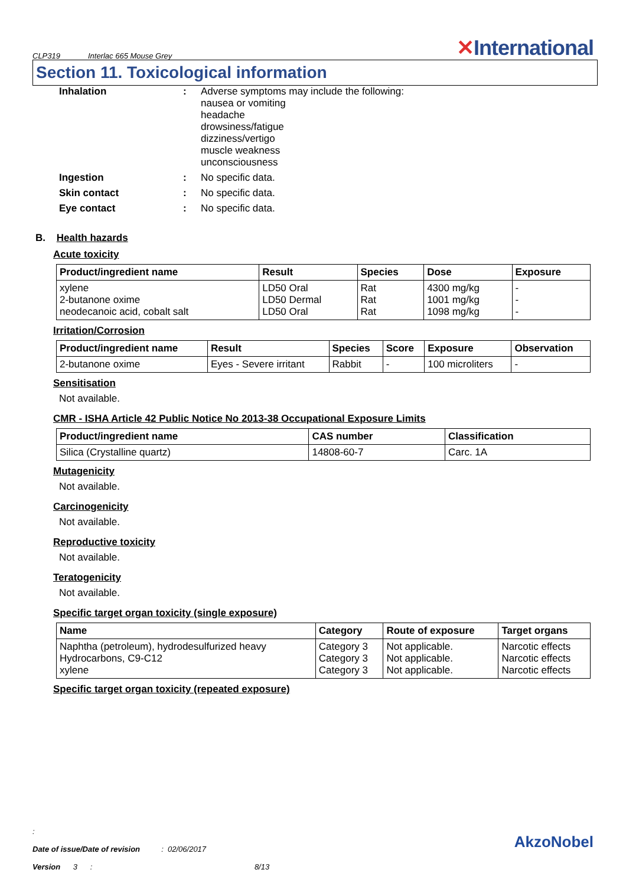CLP319 Interlac 665 Mouse Grey
✕International
Section 11. Toxicological information
Inhalation : Adverse symptoms may include the following:
nausea or vomiting
headache
drowsiness/fatigue
dizziness/vertigo
muscle weakness
unconsciousness
Ingestion : No specific data.
Skin contact : No specific data.
Eye contact : No specific data.
B. Health hazards
Acute toxicity
| Product/ingredient name | Result | Species | Dose | Exposure |
| --- | --- | --- | --- | --- |
| xylene 2-butanone oxime neodecanoic acid, cobalt salt | LD50 Oral LD50 Dermal LD50 Oral | Rat Rat Rat | 4300 mg/kg 1001 mg/kg 1098 mg/kg | - - - |
Irritation/Corrosion
| Product/ingredient name | Result | Species | Score | Exposure | Observation |
| --- | --- | --- | --- | --- | --- |
| 2-butanone oxime | Eyes - Severe irritant | Rabbit | - | 100 microliters | - |
Sensitisation
Not available.
CMR - ISHA Article 42 Public Notice No 2013-38 Occupational Exposure Limits
| Product/ingredient name | CAS number | Classification |
| --- | --- | --- |
| Silica (Crystalline quartz) | 14808-60-7 | Carc. 1A |
Mutagenicity
Not available.
Carcinogenicity
Not available.
Reproductive toxicity
Not available.
Teratogenicity
Not available.
Specific target organ toxicity (single exposure)
| Name | Category | Route of exposure | Target organs |
| --- | --- | --- | --- |
| Naphtha (petroleum), hydrodesulfurized heavy Hydrocarbons, C9-C12 xylene | Category 3 Category 3 Category 3 | Not applicable. Not applicable. Not applicable. | Narcotic effects Narcotic effects Narcotic effects |
Specific target organ toxicity (repeated exposure)
:
Date of issue/Date of revision : 02/06/2017
Version 3 : 8/13
AkzoNobel